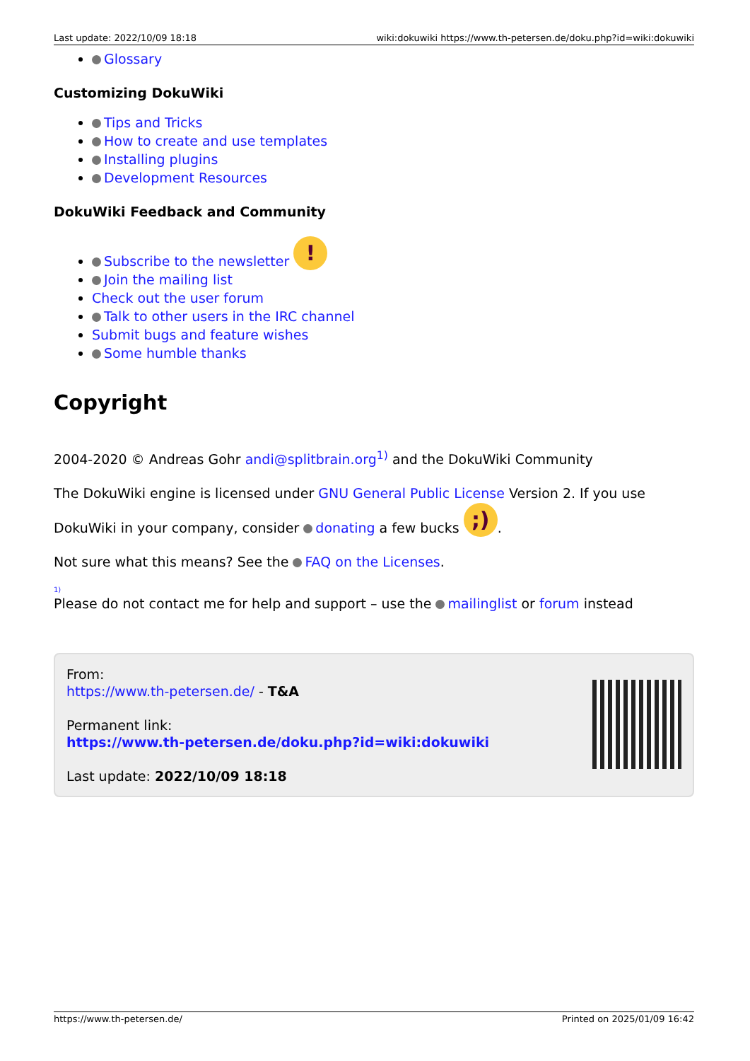Last update: 2022/10/09 18:18 wiki:dokuwiki https://www.th-petersen.de/doku.php?id=wiki:dokuwiki
Glossary
Customizing DokuWiki
Tips and Tricks
How to create and use templates
Installing plugins
Development Resources
DokuWiki Feedback and Community
Subscribe to the newsletter !
Join the mailing list
Check out the user forum
Talk to other users in the IRC channel
Submit bugs and feature wishes
Some humble thanks
Copyright
2004-2020 © Andreas Gohr andi@splitbrain.org<sup>1)</sup> and the DokuWiki Community
The DokuWiki engine is licensed under GNU General Public License Version 2. If you use DokuWiki in your company, consider donating a few bucks ;).
Not sure what this means? See the FAQ on the Licenses.
1)
Please do not contact me for help and support – use the mailinglist or forum instead
From:
https://www.th-petersen.de/ - T&A
Permanent link:
https://www.th-petersen.de/doku.php?id=wiki:dokuwiki
Last update: 2022/10/09 18:18
https://www.th-petersen.de/ Printed on 2025/01/09 16:42